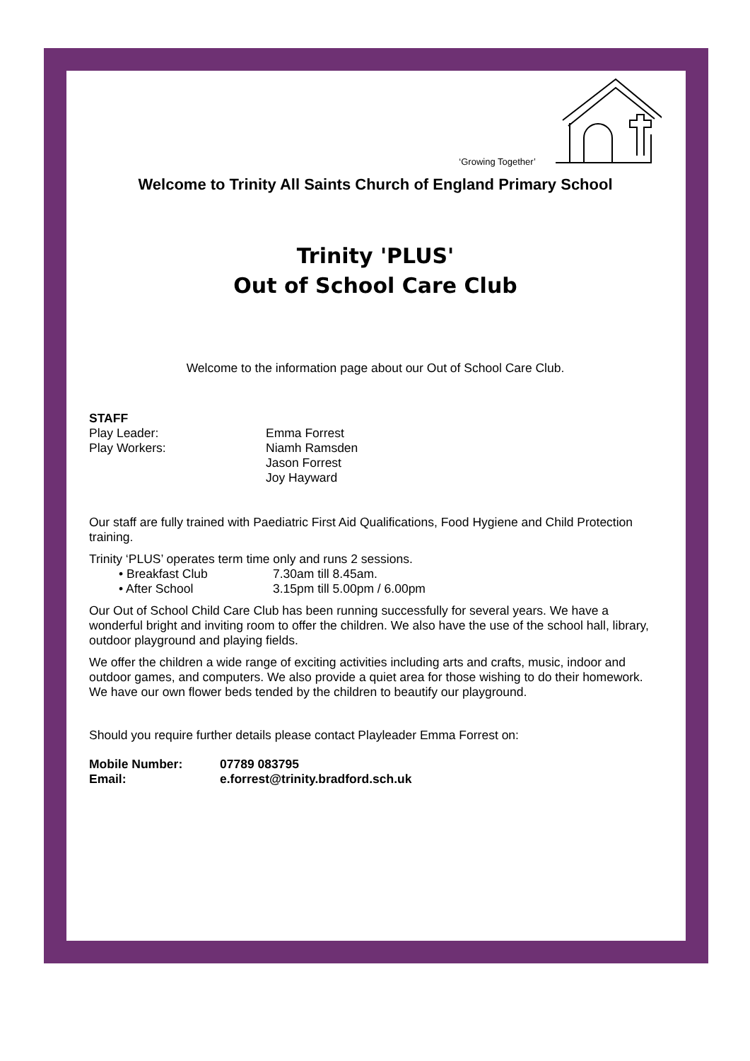‘Growing Together’
Welcome to Trinity All Saints Church of England Primary School
Trinity 'PLUS'
Out of School Care Club
Welcome to the information page about our Out of School Care Club.
STAFF
Play Leader: Emma Forrest
Play Workers: Niamh Ramsden
Jason Forrest
Joy Hayward
Our staff are fully trained with Paediatric First Aid Qualifications, Food Hygiene and Child Protection training.
Trinity ‘PLUS’ operates term time only and runs 2 sessions.
• Breakfast Club 7.30am till 8.45am.
• After School 3.15pm till 5.00pm / 6.00pm
Our Out of School Child Care Club has been running successfully for several years. We have a wonderful bright and inviting room to offer the children. We also have the use of the school hall, library, outdoor playground and playing fields.
We offer the children a wide range of exciting activities including arts and crafts, music, indoor and outdoor games, and computers. We also provide a quiet area for those wishing to do their homework. We have our own flower beds tended by the children to beautify our playground.
Should you require further details please contact Playleader Emma Forrest on:
Mobile Number: 07789 083795
Email: e.forrest@trinity.bradford.sch.uk